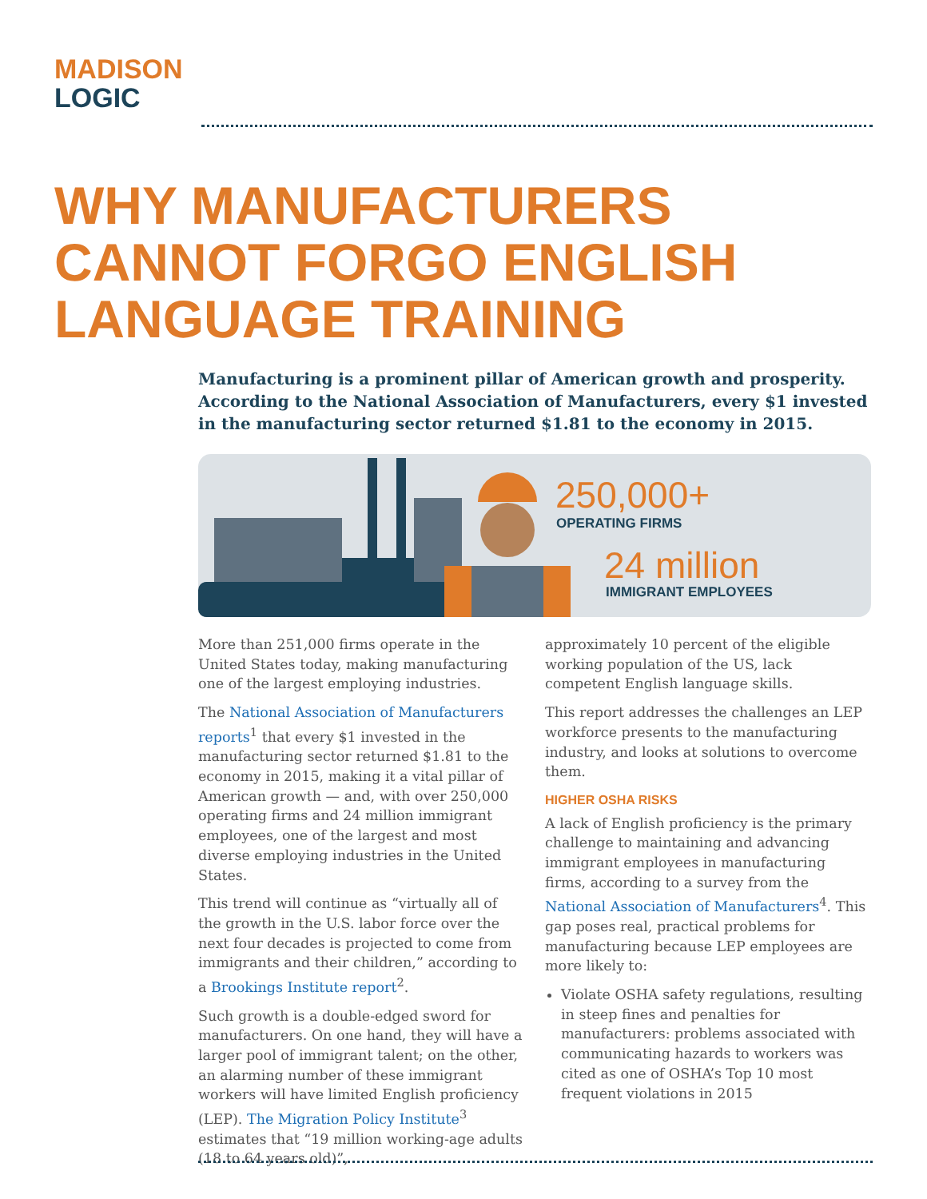MADISON
LOGIC
WHY MANUFACTURERS
CANNOT FORGO ENGLISH
LANGUAGE TRAINING
Manufacturing is a prominent pillar of American growth and prosperity. According to the National Association of Manufacturers, every $1 invested in the manufacturing sector returned $1.81 to the economy in 2015.
250,000+
OPERATING FIRMS
24 million
IMMIGRANT EMPLOYEES
More than 251,000 firms operate in the United States today, making manufacturing one of the largest employing industries.
The National Association of Manufacturers reports<sup>1</sup> that every $1 invested in the manufacturing sector returned $1.81 to the economy in 2015, making it a vital pillar of American growth — and, with over 250,000 operating firms and 24 million immigrant employees, one of the largest and most diverse employing industries in the United States.
This trend will continue as “virtually all of the growth in the U.S. labor force over the next four decades is projected to come from immigrants and their children,” according to a Brookings Institute report<sup>2</sup>.
Such growth is a double-edged sword for manufacturers. On one hand, they will have a larger pool of immigrant talent; on the other, an alarming number of these immigrant workers will have limited English proficiency (LEP). The Migration Policy Institute<sup>3</sup> estimates that “19 million working-age adults (18 to 64 years old)”,
approximately 10 percent of the eligible working population of the US, lack competent English language skills.
This report addresses the challenges an LEP workforce presents to the manufacturing industry, and looks at solutions to overcome them.
HIGHER OSHA RISKS
A lack of English proficiency is the primary challenge to maintaining and advancing immigrant employees in manufacturing firms, according to a survey from the National Association of Manufacturers<sup>4</sup>. This gap poses real, practical problems for manufacturing because LEP employees are more likely to:
Violate OSHA safety regulations, resulting in steep fines and penalties for manufacturers: problems associated with communicating hazards to workers was cited as one of OSHA’s Top 10 most frequent violations in 2015